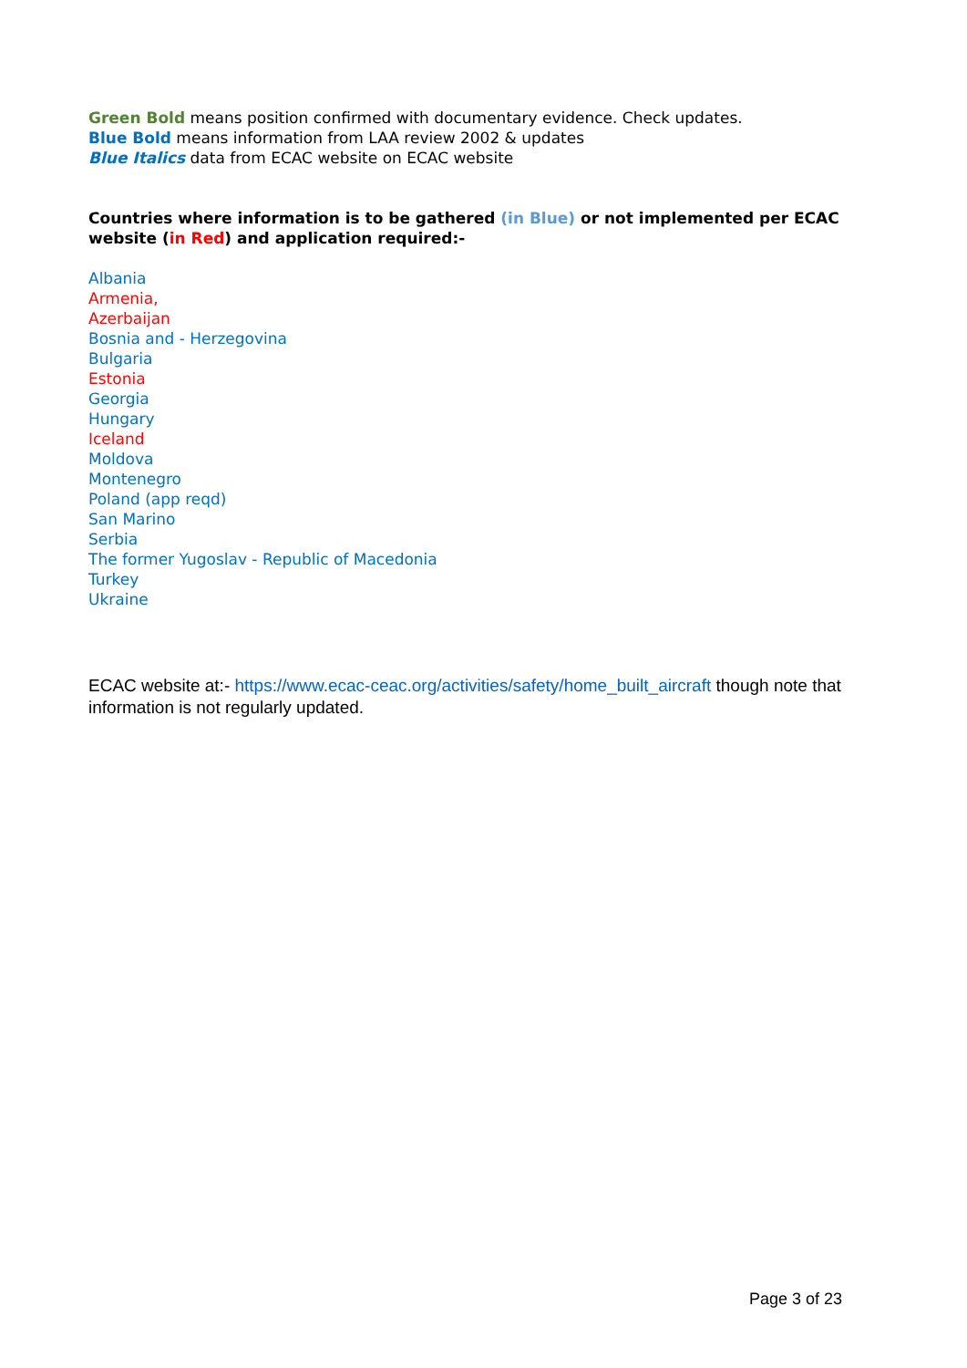Green Bold means position confirmed with documentary evidence. Check updates.
Blue Bold means information from LAA review 2002 & updates
Blue Italics data from ECAC website on ECAC website
Countries where information is to be gathered (in Blue) or not implemented per ECAC website (in Red) and application required:-
Albania
Armenia,
Azerbaijan
Bosnia and - Herzegovina
Bulgaria
Estonia
Georgia
Hungary
Iceland
Moldova
Montenegro
Poland (app reqd)
San Marino
Serbia
The former Yugoslav - Republic of Macedonia
Turkey
Ukraine
ECAC website at:- https://www.ecac-ceac.org/activities/safety/home_built_aircraft though note that information is not regularly updated.
Page 3 of 23